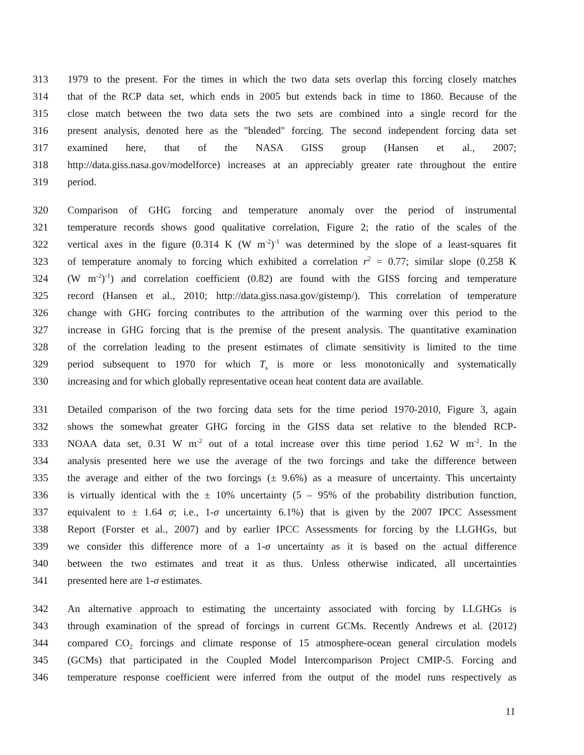313 1979 to the present. For the times in which the two data sets overlap this forcing closely matches
314 that of the RCP data set, which ends in 2005 but extends back in time to 1860. Because of the
315 close match between the two data sets the two sets are combined into a single record for the
316 present analysis, denoted here as the "blended" forcing. The second independent forcing data set
317 examined here, that of the NASA GISS group (Hansen et al., 2007;
318 http://data.giss.nasa.gov/modelforce) increases at an appreciably greater rate throughout the entire
319 period.
320 Comparison of GHG forcing and temperature anomaly over the period of instrumental
321 temperature records shows good qualitative correlation, Figure 2; the ratio of the scales of the
322 vertical axes in the figure (0.314 K (W m<sup>-2</sup>)<sup>-1</sup> was determined by the slope of a least-squares fit
323 of temperature anomaly to forcing which exhibited a correlation r<sup>2</sup> = 0.77; similar slope (0.258 K
324 (W m<sup>-2</sup>)<sup>-1</sup>) and correlation coefficient (0.82) are found with the GISS forcing and temperature
325 record (Hansen et al., 2010; http://data.giss.nasa.gov/gistemp/). This correlation of temperature
326 change with GHG forcing contributes to the attribution of the warming over this period to the
327 increase in GHG forcing that is the premise of the present analysis. The quantitative examination
328 of the correlation leading to the present estimates of climate sensitivity is limited to the time
329 period subsequent to 1970 for which T<sub>s</sub> is more or less monotonically and systematically
330 increasing and for which globally representative ocean heat content data are available.
331 Detailed comparison of the two forcing data sets for the time period 1970-2010, Figure 3, again
332 shows the somewhat greater GHG forcing in the GISS data set relative to the blended RCP-
333 NOAA data set, 0.31 W m<sup>-2</sup> out of a total increase over this time period 1.62 W m<sup>-2</sup>. In the
334 analysis presented here we use the average of the two forcings and take the difference between
335 the average and either of the two forcings (± 9.6%) as a measure of uncertainty. This uncertainty
336 is virtually identical with the ± 10% uncertainty (5 – 95% of the probability distribution function,
337 equivalent to ± 1.64 σ; i.e., 1-σ uncertainty 6.1%) that is given by the 2007 IPCC Assessment
338 Report (Forster et al., 2007) and by earlier IPCC Assessments for forcing by the LLGHGs, but
339 we consider this difference more of a 1-σ uncertainty as it is based on the actual difference
340 between the two estimates and treat it as thus. Unless otherwise indicated, all uncertainties
341 presented here are 1-σ estimates.
342 An alternative approach to estimating the uncertainty associated with forcing by LLGHGs is
343 through examination of the spread of forcings in current GCMs. Recently Andrews et al. (2012)
344 compared CO<sub>2</sub> forcings and climate response of 15 atmosphere-ocean general circulation models
345 (GCMs) that participated in the Coupled Model Intercomparison Project CMIP-5. Forcing and
346 temperature response coefficient were inferred from the output of the model runs respectively as
11